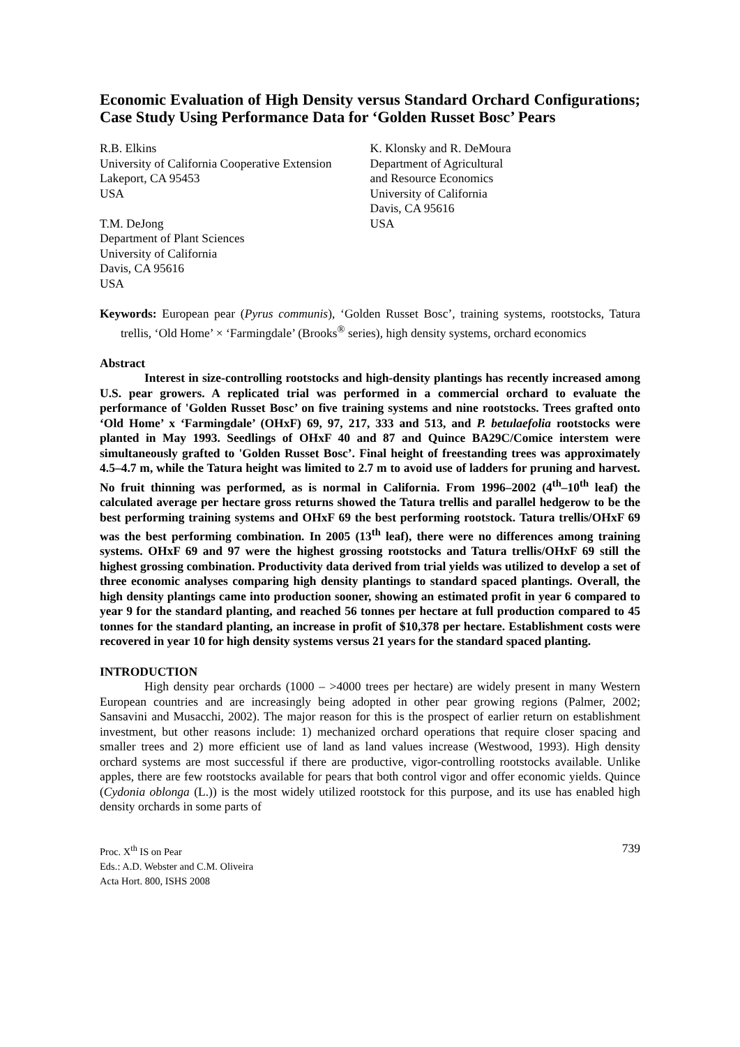Economic Evaluation of High Density versus Standard Orchard Configurations; Case Study Using Performance Data for ‘Golden Russet Bosc’ Pears
R.B. Elkins
University of California Cooperative Extension
Lakeport, CA 95453
USA
T.M. DeJong
Department of Plant Sciences
University of California
Davis, CA 95616
USA
K. Klonsky and R. DeMoura
Department of Agricultural
and Resource Economics
University of California
Davis, CA 95616
USA
Keywords: European pear (Pyrus communis), ‘Golden Russet Bosc’, training systems, rootstocks, Tatura trellis, ‘Old Home’ × ‘Farmingdale’ (Brooks<sup>®</sup> series), high density systems, orchard economics
Abstract
Interest in size-controlling rootstocks and high-density plantings has recently increased among U.S. pear growers. A replicated trial was performed in a commercial orchard to evaluate the performance of 'Golden Russet Bosc’ on five training systems and nine rootstocks. Trees grafted onto ‘Old Home’ x ‘Farmingdale’ (OHxF) 69, 97, 217, 333 and 513, and P. betulaefolia rootstocks were planted in May 1993. Seedlings of OHxF 40 and 87 and Quince BA29C/Comice interstem were simultaneously grafted to 'Golden Russet Bosc’. Final height of freestanding trees was approximately 4.5–4.7 m, while the Tatura height was limited to 2.7 m to avoid use of ladders for pruning and harvest. No fruit thinning was performed, as is normal in California. From 1996–2002 (4<sup>th</sup>–10<sup>th</sup> leaf) the calculated average per hectare gross returns showed the Tatura trellis and parallel hedgerow to be the best performing training systems and OHxF 69 the best performing rootstock. Tatura trellis/OHxF 69 was the best performing combination. In 2005 (13<sup>th</sup> leaf), there were no differences among training systems. OHxF 69 and 97 were the highest grossing rootstocks and Tatura trellis/OHxF 69 still the highest grossing combination. Productivity data derived from trial yields was utilized to develop a set of three economic analyses comparing high density plantings to standard spaced plantings. Overall, the high density plantings came into production sooner, showing an estimated profit in year 6 compared to year 9 for the standard planting, and reached 56 tonnes per hectare at full production compared to 45 tonnes for the standard planting, an increase in profit of $10,378 per hectare. Establishment costs were recovered in year 10 for high density systems versus 21 years for the standard spaced planting.
INTRODUCTION
High density pear orchards (1000 – >4000 trees per hectare) are widely present in many Western European countries and are increasingly being adopted in other pear growing regions (Palmer, 2002; Sansavini and Musacchi, 2002). The major reason for this is the prospect of earlier return on establishment investment, but other reasons include: 1) mechanized orchard operations that require closer spacing and smaller trees and 2) more efficient use of land as land values increase (Westwood, 1993). High density orchard systems are most successful if there are productive, vigor-controlling rootstocks available. Unlike apples, there are few rootstocks available for pears that both control vigor and offer economic yields. Quince (Cydonia oblonga (L.)) is the most widely utilized rootstock for this purpose, and its use has enabled high density orchards in some parts of
Proc. X<sup>th</sup> IS on Pear
Eds.: A.D. Webster and C.M. Oliveira
Acta Hort. 800, ISHS 2008
739